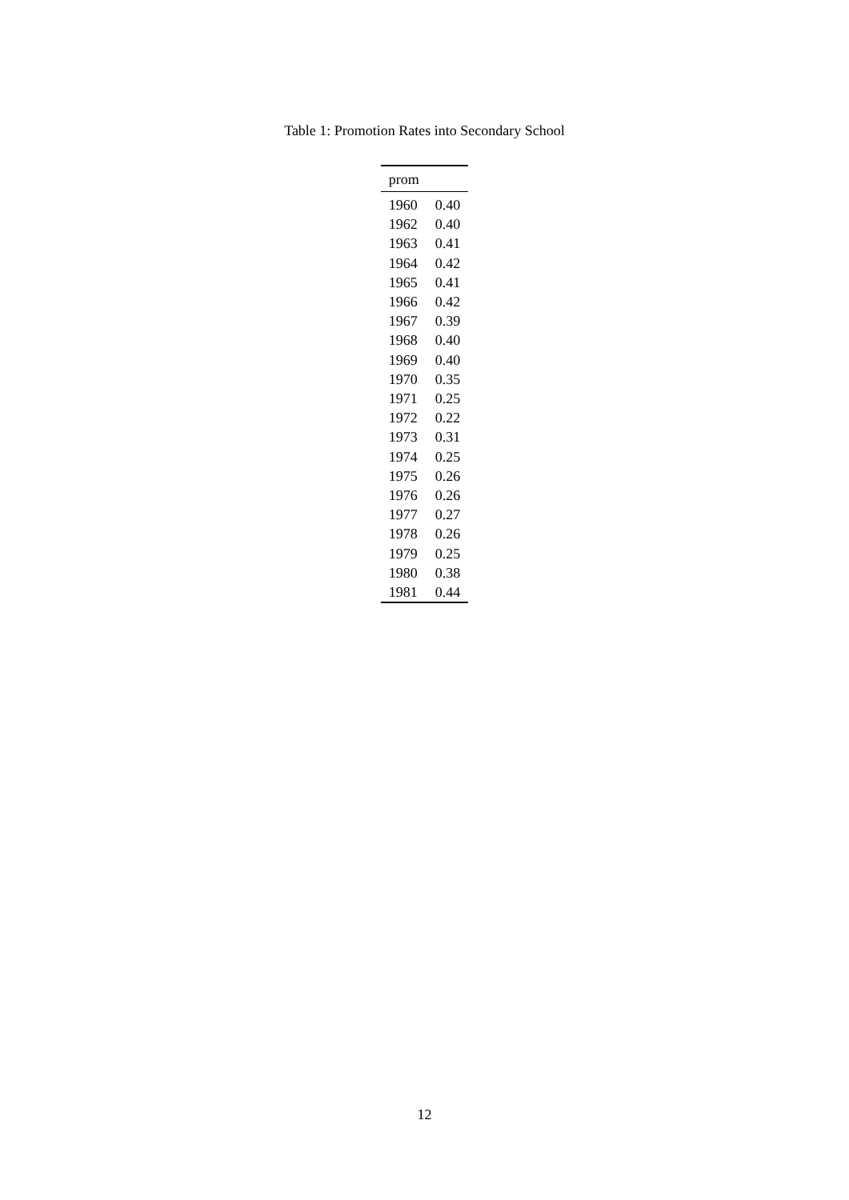Table 1: Promotion Rates into Secondary School
| prom | |
| --- | --- |
| 1960 | 0.40 |
| 1962 | 0.40 |
| 1963 | 0.41 |
| 1964 | 0.42 |
| 1965 | 0.41 |
| 1966 | 0.42 |
| 1967 | 0.39 |
| 1968 | 0.40 |
| 1969 | 0.40 |
| 1970 | 0.35 |
| 1971 | 0.25 |
| 1972 | 0.22 |
| 1973 | 0.31 |
| 1974 | 0.25 |
| 1975 | 0.26 |
| 1976 | 0.26 |
| 1977 | 0.27 |
| 1978 | 0.26 |
| 1979 | 0.25 |
| 1980 | 0.38 |
| 1981 | 0.44 |
12